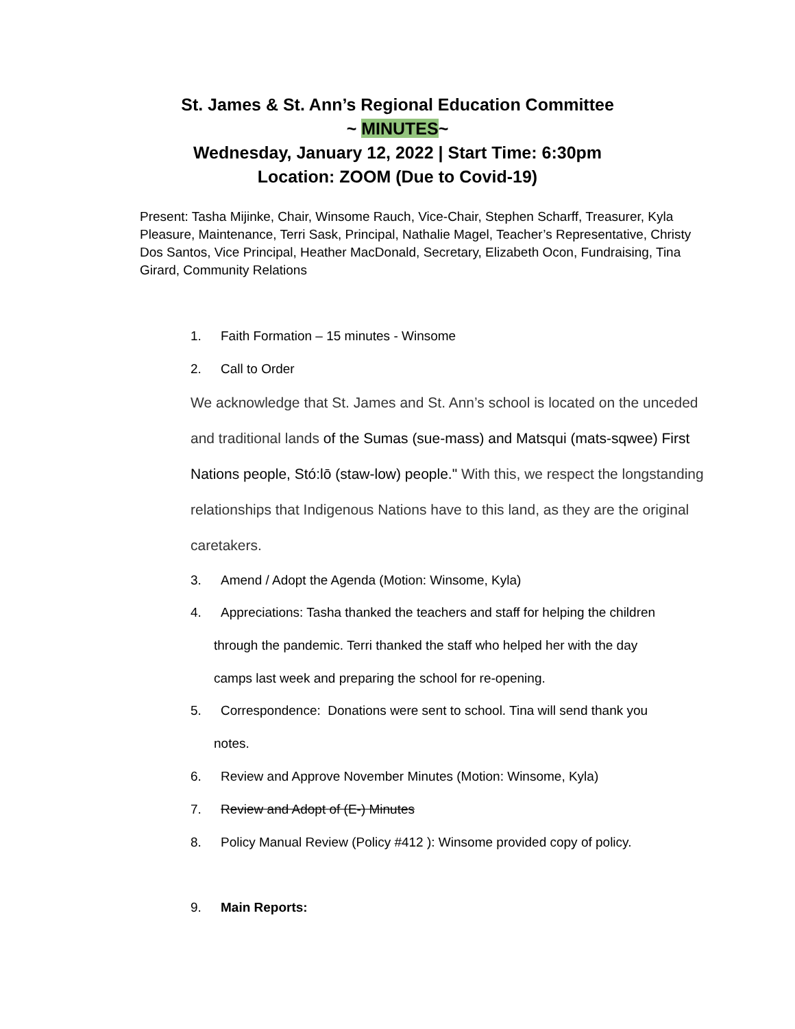St. James & St. Ann’s Regional Education Committee
~ MINUTES~
Wednesday, January 12, 2022 | Start Time: 6:30pm
Location: ZOOM (Due to Covid-19)
Present: Tasha Mijinke, Chair, Winsome Rauch, Vice-Chair, Stephen Scharff, Treasurer, Kyla Pleasure, Maintenance, Terri Sask, Principal, Nathalie Magel, Teacher’s Representative, Christy Dos Santos, Vice Principal, Heather MacDonald, Secretary, Elizabeth Ocon, Fundraising, Tina Girard, Community Relations
1. Faith Formation – 15 minutes - Winsome
2. Call to Order
We acknowledge that St. James and St. Ann’s school is located on the unceded and traditional lands of the Sumas (sue-mass) and Matsqui (mats-sqwee) First Nations people, Stó:lō (staw-low) people." With this, we respect the longstanding relationships that Indigenous Nations have to this land, as they are the original caretakers.
3. Amend / Adopt the Agenda (Motion: Winsome, Kyla)
4. Appreciations: Tasha thanked the teachers and staff for helping the children
through the pandemic. Terri thanked the staff who helped her with the day
camps last week and preparing the school for re-opening.
5. Correspondence: Donations were sent to school. Tina will send thank you
notes.
6. Review and Approve November Minutes (Motion: Winsome, Kyla)
7. Review and Adopt of (E-) Minutes
8. Policy Manual Review (Policy #412 ): Winsome provided copy of policy.
9. Main Reports: